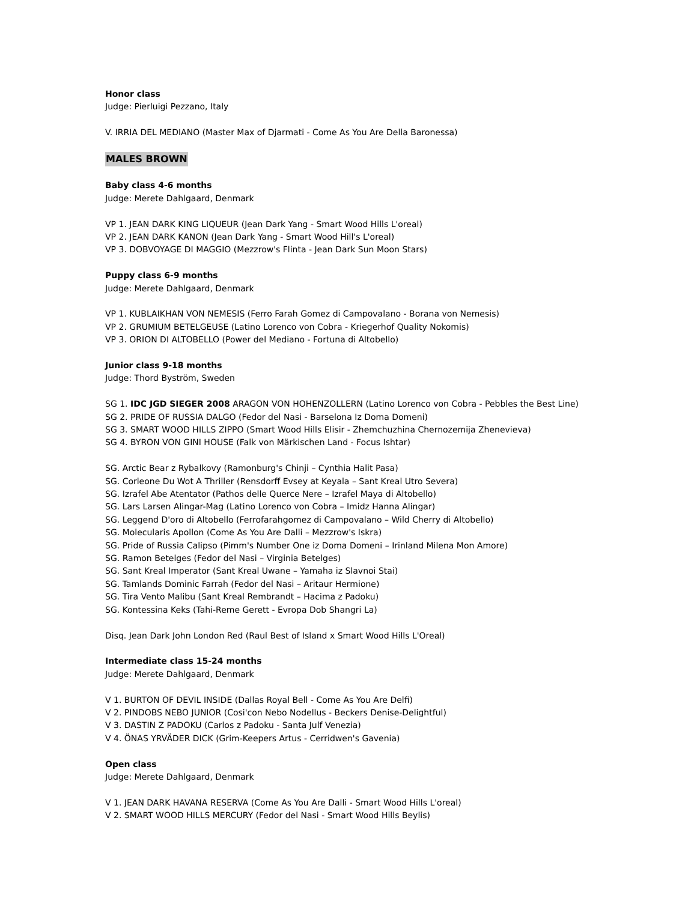Honor class
Judge: Pierluigi Pezzano, Italy
V. IRRIA DEL MEDIANO (Master Max of Djarmati - Come As You Are Della Baronessa)
MALES BROWN
Baby class 4-6 months
Judge: Merete Dahlgaard, Denmark
VP 1. JEAN DARK KING LIQUEUR (Jean Dark Yang - Smart Wood Hills L'oreal)
VP 2. JEAN DARK KANON (Jean Dark Yang - Smart Wood Hill's L'oreal)
VP 3. DOBVOYAGE DI MAGGIO (Mezzrow's Flinta - Jean Dark Sun Moon Stars)
Puppy class 6-9 months
Judge: Merete Dahlgaard, Denmark
VP 1. KUBLAIKHAN VON NEMESIS (Ferro Farah Gomez di Campovalano - Borana von Nemesis)
VP 2. GRUMIUM BETELGEUSE (Latino Lorenco von Cobra - Kriegerhof Quality Nokomis)
VP 3. ORION DI ALTOBELLO (Power del Mediano - Fortuna di Altobello)
Junior class 9-18 months
Judge: Thord Byström, Sweden
SG 1. IDC JGD SIEGER 2008 ARAGON VON HOHENZOLLERN (Latino Lorenco von Cobra - Pebbles the Best Line)
SG 2. PRIDE OF RUSSIA DALGO (Fedor del Nasi - Barselona Iz Doma Domeni)
SG 3. SMART WOOD HILLS ZIPPO (Smart Wood Hills Elisir - Zhemchuzhina Chernozemija Zhenevieva)
SG 4. BYRON VON GINI HOUSE (Falk von Märkischen Land - Focus Ishtar)
SG. Arctic Bear z Rybalkovy (Ramonburg's Chinji – Cynthia Halit Pasa)
SG. Corleone Du Wot A Thriller (Rensdorff Evsey at Keyala – Sant Kreal Utro Severa)
SG. Izrafel Abe Atentator (Pathos delle Querce Nere – Izrafel Maya di Altobello)
SG. Lars Larsen Alingar-Mag (Latino Lorenco von Cobra – Imidz Hanna Alingar)
SG. Leggend D'oro di Altobello (Ferrofarahgomez di Campovalano – Wild Cherry di Altobello)
SG. Molecularis Apollon (Come As You Are Dalli – Mezzrow's Iskra)
SG. Pride of Russia Calipso (Pimm's Number One iz Doma Domeni – Irinland Milena Mon Amore)
SG. Ramon Betelges (Fedor del Nasi – Virginia Betelges)
SG. Sant Kreal Imperator (Sant Kreal Uwane – Yamaha iz Slavnoi Stai)
SG. Tamlands Dominic Farrah (Fedor del Nasi – Aritaur Hermione)
SG. Tira Vento Malibu (Sant Kreal Rembrandt – Hacima z Padoku)
SG. Kontessina Keks (Tahi-Reme Gerett - Evropa Dob Shangri La)
Disq. Jean Dark John London Red (Raul Best of Island x Smart Wood Hills L'Oreal)
Intermediate class 15-24 months
Judge: Merete Dahlgaard, Denmark
V 1. BURTON OF DEVIL INSIDE (Dallas Royal Bell - Come As You Are Delfi)
V 2. PINDOBS NEBO JUNIOR (Cosi'con Nebo Nodellus - Beckers Denise-Delightful)
V 3. DASTIN Z PADOKU (Carlos z Padoku - Santa Julf Venezia)
V 4. ÖNAS YRVÄDER DICK (Grim-Keepers Artus - Cerridwen's Gavenia)
Open class
Judge: Merete Dahlgaard, Denmark
V 1. JEAN DARK HAVANA RESERVA (Come As You Are Dalli - Smart Wood Hills L'oreal)
V 2. SMART WOOD HILLS MERCURY (Fedor del Nasi - Smart Wood Hills Beylis)